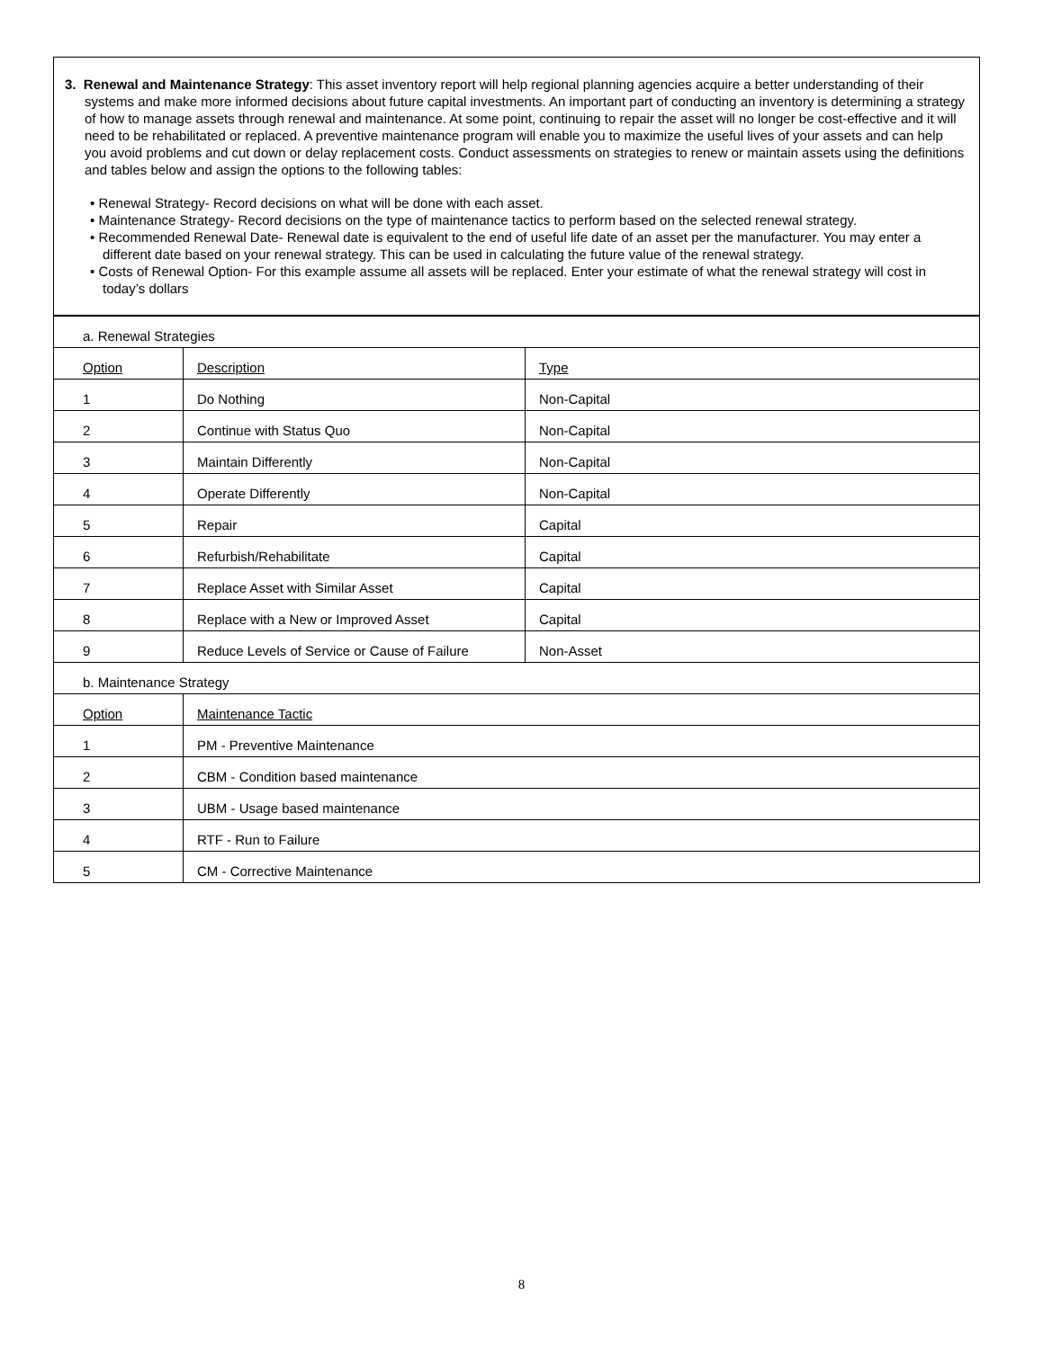3. Renewal and Maintenance Strategy: This asset inventory report will help regional planning agencies acquire a better understanding of their systems and make more informed decisions about future capital investments. An important part of conducting an inventory is determining a strategy of how to manage assets through renewal and maintenance. At some point, continuing to repair the asset will no longer be cost-effective and it will need to be rehabilitated or replaced. A preventive maintenance program will enable you to maximize the useful lives of your assets and can help you avoid problems and cut down or delay replacement costs. Conduct assessments on strategies to renew or maintain assets using the definitions and tables below and assign the options to the following tables:
• Renewal Strategy- Record decisions on what will be done with each asset.
• Maintenance Strategy- Record decisions on the type of maintenance tactics to perform based on the selected renewal strategy.
• Recommended Renewal Date- Renewal date is equivalent to the end of useful life date of an asset per the manufacturer. You may enter a different date based on your renewal strategy. This can be used in calculating the future value of the renewal strategy.
• Costs of Renewal Option- For this example assume all assets will be replaced. Enter your estimate of what the renewal strategy will cost in today’s dollars
| a. Renewal Strategies | | |
| Option | Description | Type |
| 1 | Do Nothing | Non-Capital |
| 2 | Continue with Status Quo | Non-Capital |
| 3 | Maintain Differently | Non-Capital |
| 4 | Operate Differently | Non-Capital |
| 5 | Repair | Capital |
| 6 | Refurbish/Rehabilitate | Capital |
| 7 | Replace Asset with Similar Asset | Capital |
| 8 | Replace with a New or Improved Asset | Capital |
| 9 | Reduce Levels of Service or Cause of Failure | Non-Asset |
| b. Maintenance Strategy | | |
| Option | Maintenance Tactic | |
| 1 | PM - Preventive Maintenance | |
| 2 | CBM - Condition based maintenance | |
| 3 | UBM - Usage based maintenance | |
| 4 | RTF - Run to Failure | |
| 5 | CM - Corrective Maintenance | |
8